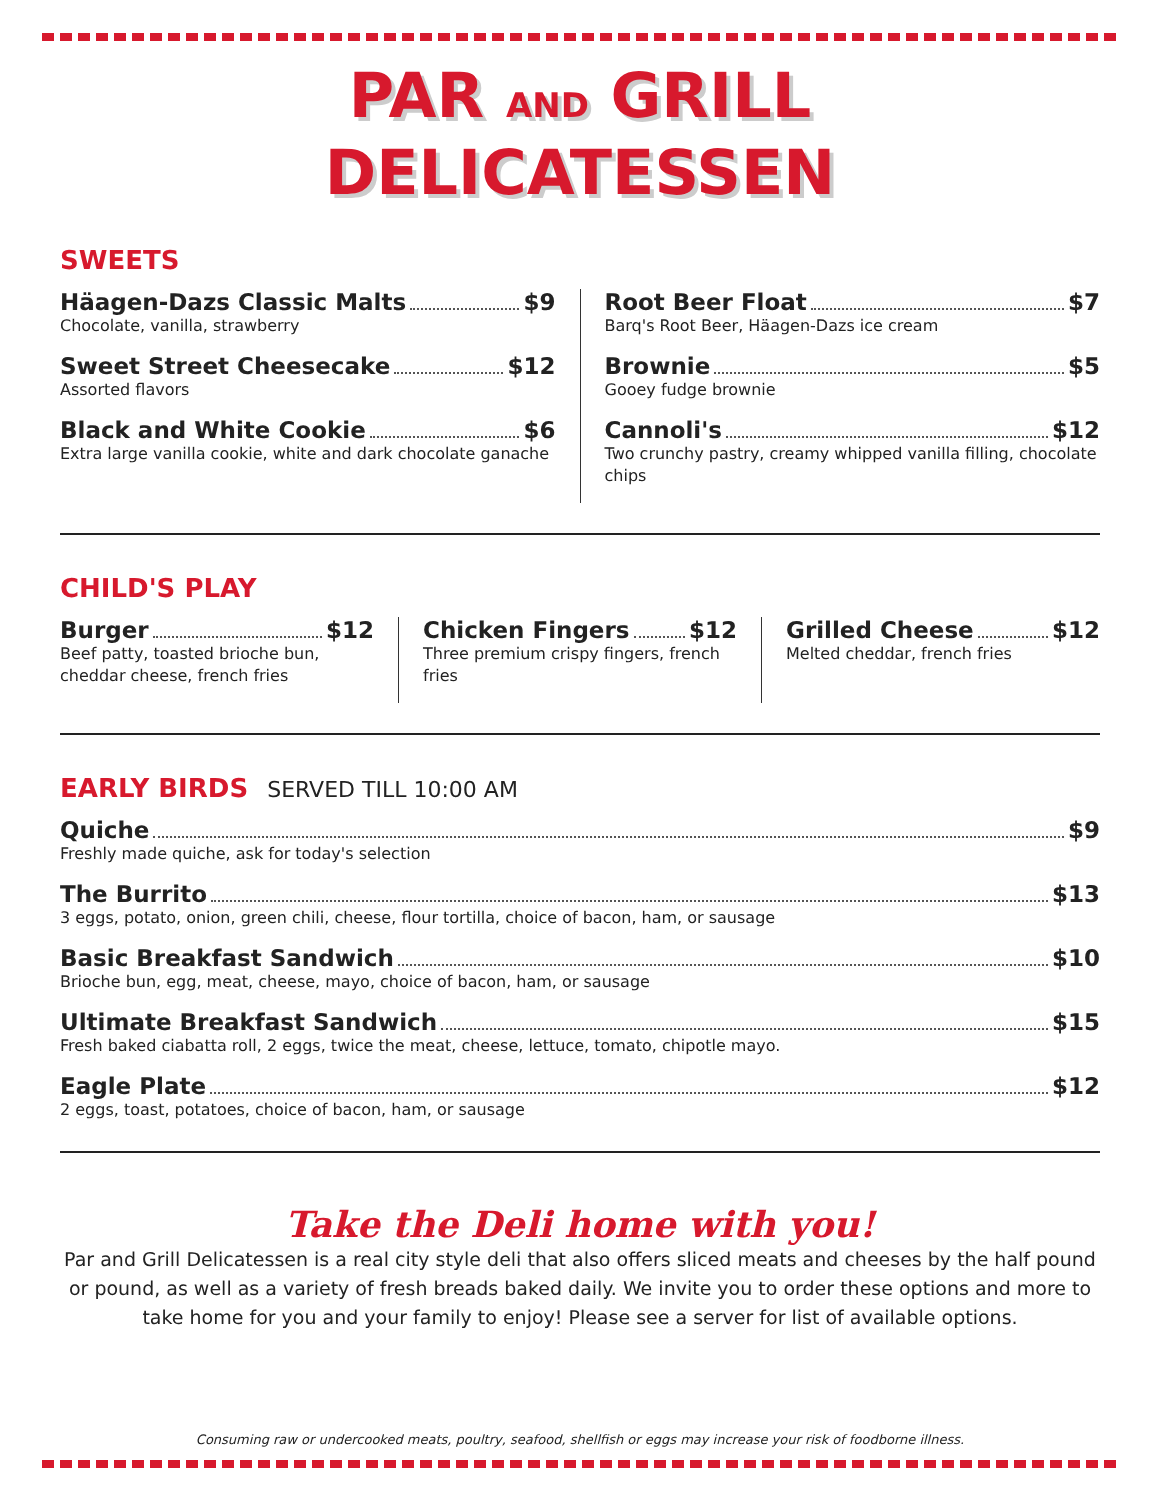PAR AND GRILL
DELICATESSEN
SWEETS
Häagen-Dazs Classic Malts $9
Chocolate, vanilla, strawberry
Sweet Street Cheesecake $12
Assorted flavors
Black and White Cookie $6
Extra large vanilla cookie, white and dark chocolate ganache
Root Beer Float $7
Barq's Root Beer, Häagen-Dazs ice cream
Brownie $5
Gooey fudge brownie
Cannoli's $12
Two crunchy pastry, creamy whipped vanilla filling, chocolate chips
CHILD'S PLAY
Burger $12
Beef patty, toasted brioche bun, cheddar cheese, french fries
Chicken Fingers $12
Three premium crispy fingers, french fries
Grilled Cheese $12
Melted cheddar, french fries
EARLY BIRDS SERVED TILL 10:00 AM
Quiche $9
Freshly made quiche, ask for today's selection
The Burrito $13
3 eggs, potato, onion, green chili, cheese, flour tortilla, choice of bacon, ham, or sausage
Basic Breakfast Sandwich $10
Brioche bun, egg, meat, cheese, mayo, choice of bacon, ham, or sausage
Ultimate Breakfast Sandwich $15
Fresh baked ciabatta roll, 2 eggs, twice the meat, cheese, lettuce, tomato, chipotle mayo.
Eagle Plate $12
2 eggs, toast, potatoes, choice of bacon, ham, or sausage
Take the Deli home with you!
Par and Grill Delicatessen is a real city style deli that also offers sliced meats and cheeses by the half pound or pound, as well as a variety of fresh breads baked daily. We invite you to order these options and more to take home for you and your family to enjoy! Please see a server for list of available options.
Consuming raw or undercooked meats, poultry, seafood, shellfish or eggs may increase your risk of foodborne illness.